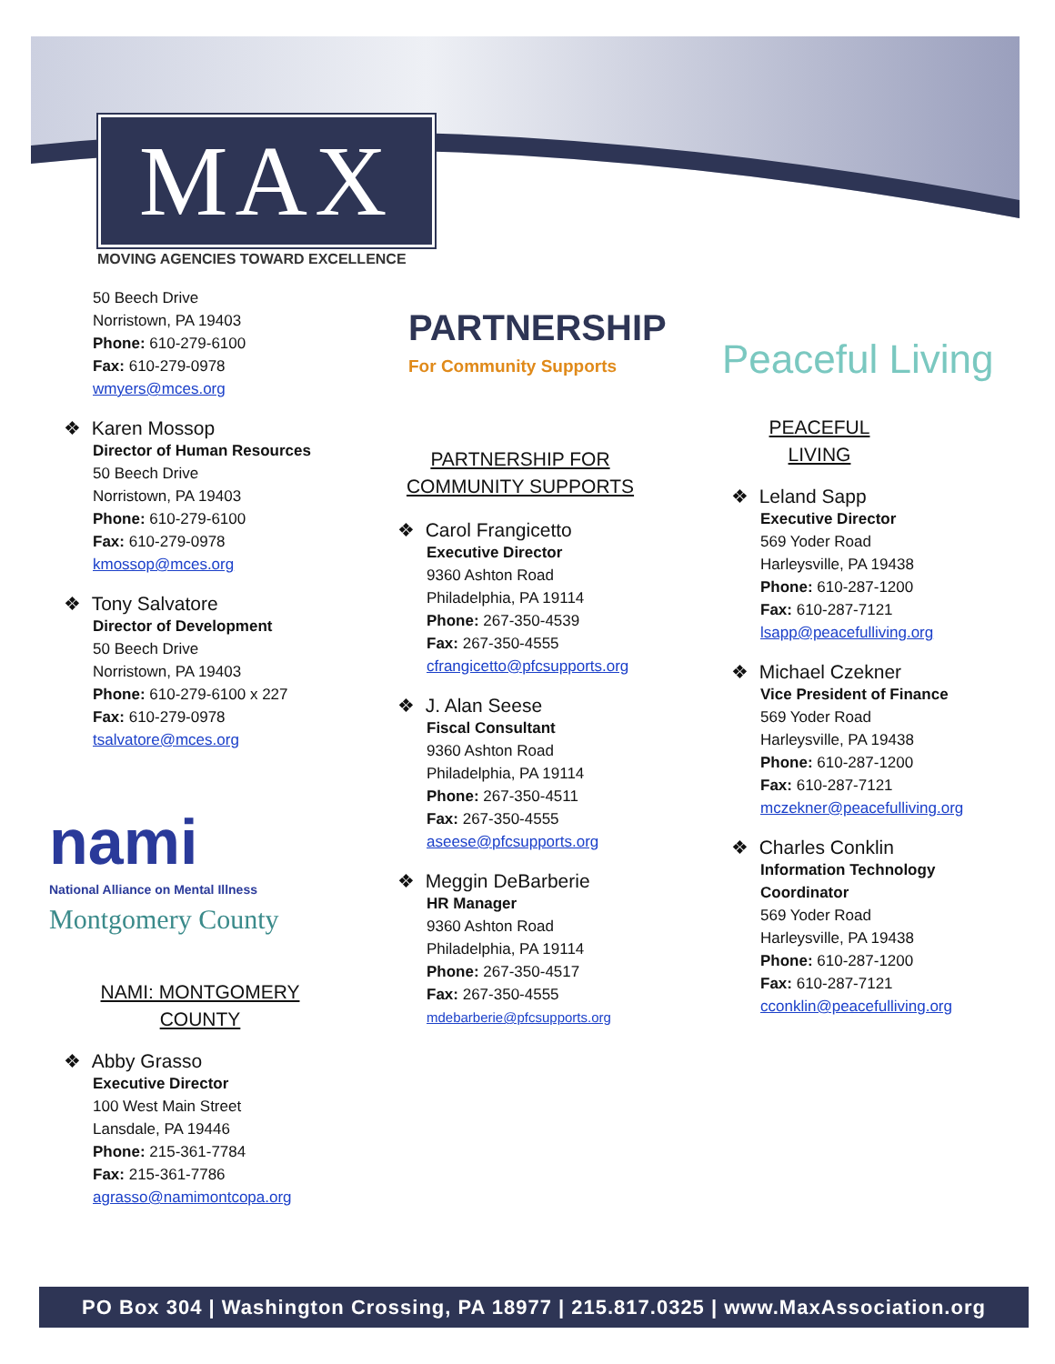MAX
MOVING AGENCIES TOWARD EXCELLENCE
50 Beech Drive
Norristown, PA 19403
Phone: 610-279-6100
Fax: 610-279-0978
wmyers@mces.org
❖ Karen Mossop
Director of Human Resources
50 Beech Drive
Norristown, PA 19403
Phone: 610-279-6100
Fax: 610-279-0978
kmossop@mces.org
❖ Tony Salvatore
Director of Development
50 Beech Drive
Norristown, PA 19403
Phone: 610-279-6100 x 227
Fax: 610-279-0978
tsalvatore@mces.org
nami
National Alliance on Mental Illness
Montgomery County
NAMI: MONTGOMERY COUNTY
❖ Abby Grasso
Executive Director
100 West Main Street
Lansdale, PA 19446
Phone: 215-361-7784
Fax: 215-361-7786
agrasso@namimontcopa.org
PARTNERSHIP
For Community Supports
PARTNERSHIP FOR COMMUNITY SUPPORTS
❖ Carol Frangicetto
Executive Director
9360 Ashton Road
Philadelphia, PA 19114
Phone: 267-350-4539
Fax: 267-350-4555
cfrangicetto@pfcsupports.org
❖ J. Alan Seese
Fiscal Consultant
9360 Ashton Road
Philadelphia, PA 19114
Phone: 267-350-4511
Fax: 267-350-4555
aseese@pfcsupports.org
❖ Meggin DeBarberie
HR Manager
9360 Ashton Road
Philadelphia, PA 19114
Phone: 267-350-4517
Fax: 267-350-4555
mdebarberie@pfcsupports.org
Peaceful Living
PEACEFUL LIVING
❖ Leland Sapp
Executive Director
569 Yoder Road
Harleysville, PA 19438
Phone: 610-287-1200
Fax: 610-287-7121
lsapp@peacefulliving.org
❖ Michael Czekner
Vice President of Finance
569 Yoder Road
Harleysville, PA 19438
Phone: 610-287-1200
Fax: 610-287-7121
mczekner@peacefulliving.org
❖ Charles Conklin
Information Technology
Coordinator
569 Yoder Road
Harleysville, PA 19438
Phone: 610-287-1200
Fax: 610-287-7121
cconklin@peacefulliving.org
PO Box 304 | Washington Crossing, PA 18977 | 215.817.0325 | www.MaxAssociation.org